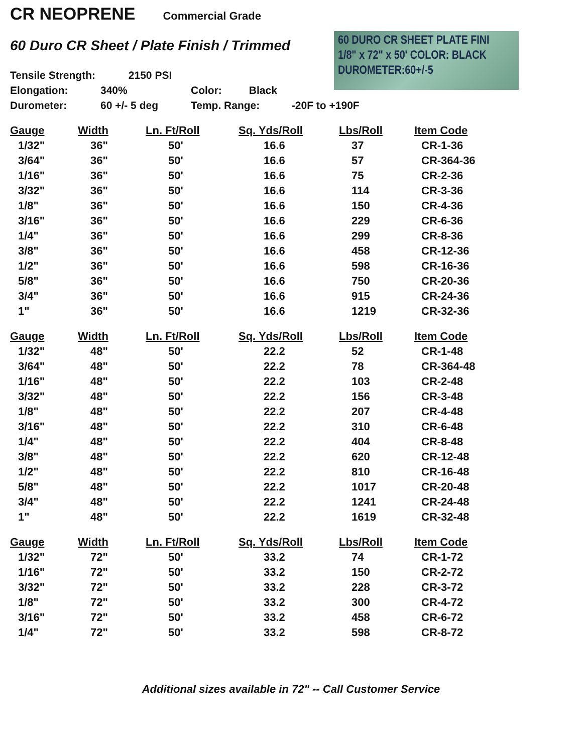CR NEOPRENE
Commercial Grade
60 Duro CR Sheet / Plate Finish / Trimmed
60 DURO CR SHEET PLATE FINI
1/8" x 72" x 50' COLOR: BLACK
DUROMETER:60+/-5
Tensile Strength: 2150 PSI
Elongation: 340% Color: Black
Durometer: 60 +/- 5 deg Temp. Range: -20F to +190F
| Gauge | Width | Ln. Ft/Roll | Sq. Yds/Roll | Lbs/Roll | Item Code |
| --- | --- | --- | --- | --- | --- |
| 1/32" | 36" | 50' | 16.6 | 37 | CR-1-36 |
| 3/64" | 36" | 50' | 16.6 | 57 | CR-364-36 |
| 1/16" | 36" | 50' | 16.6 | 75 | CR-2-36 |
| 3/32" | 36" | 50' | 16.6 | 114 | CR-3-36 |
| 1/8" | 36" | 50' | 16.6 | 150 | CR-4-36 |
| 3/16" | 36" | 50' | 16.6 | 229 | CR-6-36 |
| 1/4" | 36" | 50' | 16.6 | 299 | CR-8-36 |
| 3/8" | 36" | 50' | 16.6 | 458 | CR-12-36 |
| 1/2" | 36" | 50' | 16.6 | 598 | CR-16-36 |
| 5/8" | 36" | 50' | 16.6 | 750 | CR-20-36 |
| 3/4" | 36" | 50' | 16.6 | 915 | CR-24-36 |
| 1" | 36" | 50' | 16.6 | 1219 | CR-32-36 |
| Gauge | Width | Ln. Ft/Roll | Sq. Yds/Roll | Lbs/Roll | Item Code |
| --- | --- | --- | --- | --- | --- |
| 1/32" | 48" | 50' | 22.2 | 52 | CR-1-48 |
| 3/64" | 48" | 50' | 22.2 | 78 | CR-364-48 |
| 1/16" | 48" | 50' | 22.2 | 103 | CR-2-48 |
| 3/32" | 48" | 50' | 22.2 | 156 | CR-3-48 |
| 1/8" | 48" | 50' | 22.2 | 207 | CR-4-48 |
| 3/16" | 48" | 50' | 22.2 | 310 | CR-6-48 |
| 1/4" | 48" | 50' | 22.2 | 404 | CR-8-48 |
| 3/8" | 48" | 50' | 22.2 | 620 | CR-12-48 |
| 1/2" | 48" | 50' | 22.2 | 810 | CR-16-48 |
| 5/8" | 48" | 50' | 22.2 | 1017 | CR-20-48 |
| 3/4" | 48" | 50' | 22.2 | 1241 | CR-24-48 |
| 1" | 48" | 50' | 22.2 | 1619 | CR-32-48 |
| Gauge | Width | Ln. Ft/Roll | Sq. Yds/Roll | Lbs/Roll | Item Code |
| --- | --- | --- | --- | --- | --- |
| 1/32" | 72" | 50' | 33.2 | 74 | CR-1-72 |
| 1/16" | 72" | 50' | 33.2 | 150 | CR-2-72 |
| 3/32" | 72" | 50' | 33.2 | 228 | CR-3-72 |
| 1/8" | 72" | 50' | 33.2 | 300 | CR-4-72 |
| 3/16" | 72" | 50' | 33.2 | 458 | CR-6-72 |
| 1/4" | 72" | 50' | 33.2 | 598 | CR-8-72 |
Additional sizes available in 72" -- Call Customer Service